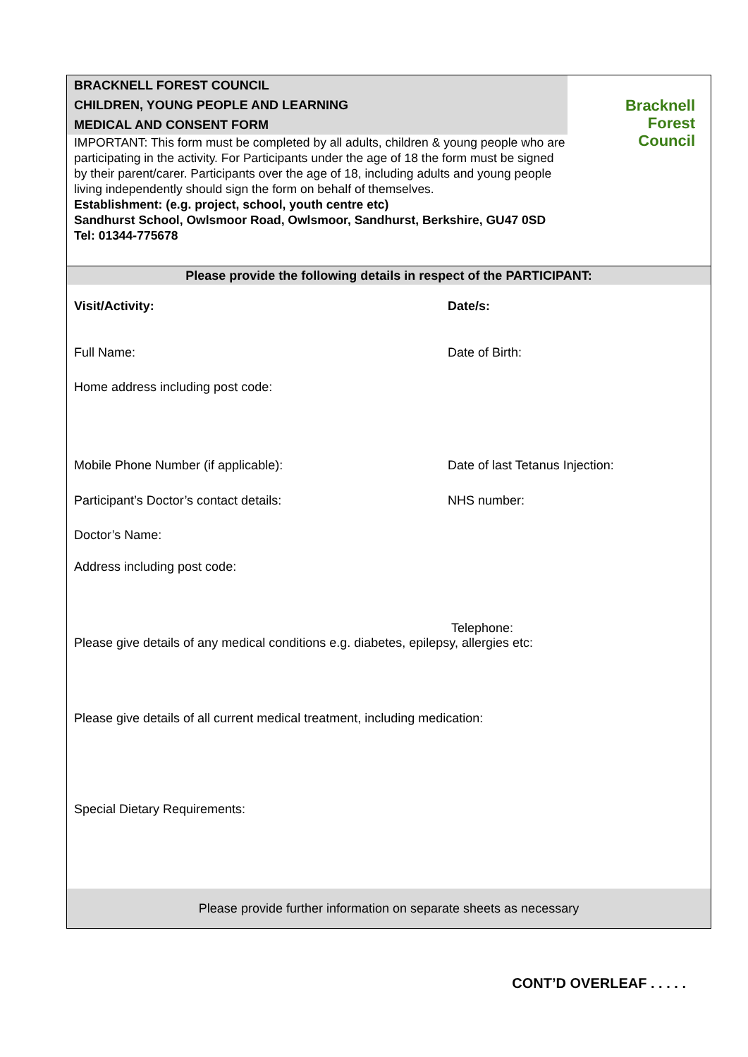BRACKNELL FOREST COUNCIL
CHILDREN, YOUNG PEOPLE AND LEARNING
MEDICAL AND CONSENT FORM
Bracknell
Forest
Council
IMPORTANT: This form must be completed by all adults, children & young people who are participating in the activity. For Participants under the age of 18 the form must be signed by their parent/carer. Participants over the age of 18, including adults and young people living independently should sign the form on behalf of themselves.
Establishment: (e.g. project, school, youth centre etc)
Sandhurst School, Owlsmoor Road, Owlsmoor, Sandhurst, Berkshire, GU47 0SD
Tel: 01344-775678
Please provide the following details in respect of the PARTICIPANT:
Visit/Activity: Date/s:
Full Name: Date of Birth:
Home address including post code:
Mobile Phone Number (if applicable): Date of last Tetanus Injection:
Participant’s Doctor’s contact details: NHS number:
Doctor’s Name:
Address including post code:
Telephone:
Please give details of any medical conditions e.g. diabetes, epilepsy, allergies etc:
Please give details of all current medical treatment, including medication:
Special Dietary Requirements:
Please provide further information on separate sheets as necessary
CONT’D OVERLEAF . . . . .